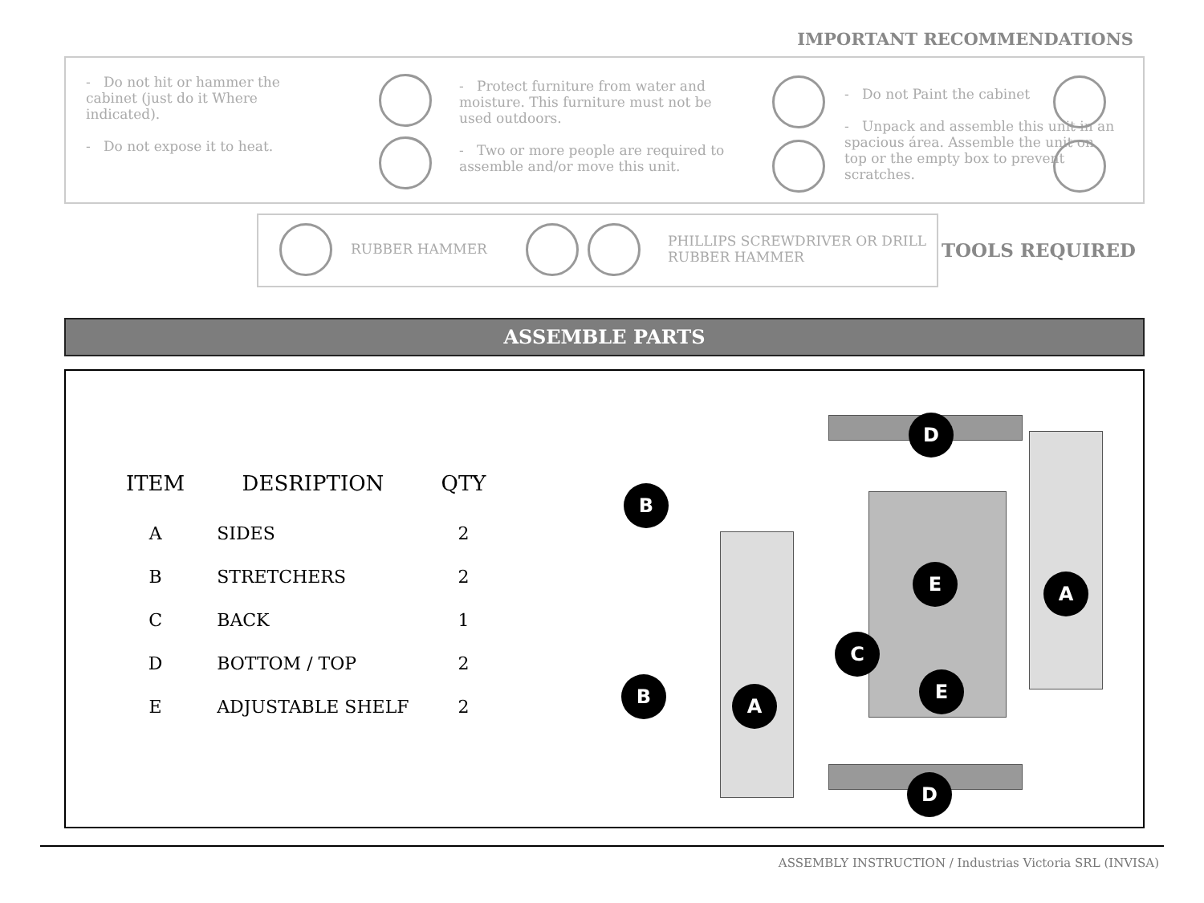IMPORTANT RECOMMENDATIONS
- Do not hit or hammer the cabinet (just do it Where indicated).
- Do not expose it to heat.
- Protect furniture from water and moisture. This furniture must not be used outdoors.
- Two or more people are required to assemble and/or move this unit.
- Do not Paint the cabinet
- Unpack and assemble this unit in an spacious área. Assemble the unit on top or the empty box to prevent scratches.
RUBBER HAMMER
PHILLIPS SCREWDRIVER OR DRILL
RUBBER HAMMER
TOOLS REQUIRED
ASSEMBLE PARTS
| ITEM | DESRIPTION | QTY |
| --- | --- | --- |
| A | SIDES | 2 |
| B | STRETCHERS | 2 |
| C | BACK | 1 |
| D | BOTTOM / TOP | 2 |
| E | ADJUSTABLE SHELF | 2 |
D
B
E A
C
E
A
B
D
ASSEMBLY INSTRUCTION / Industrias Victoria SRL (INVISA)